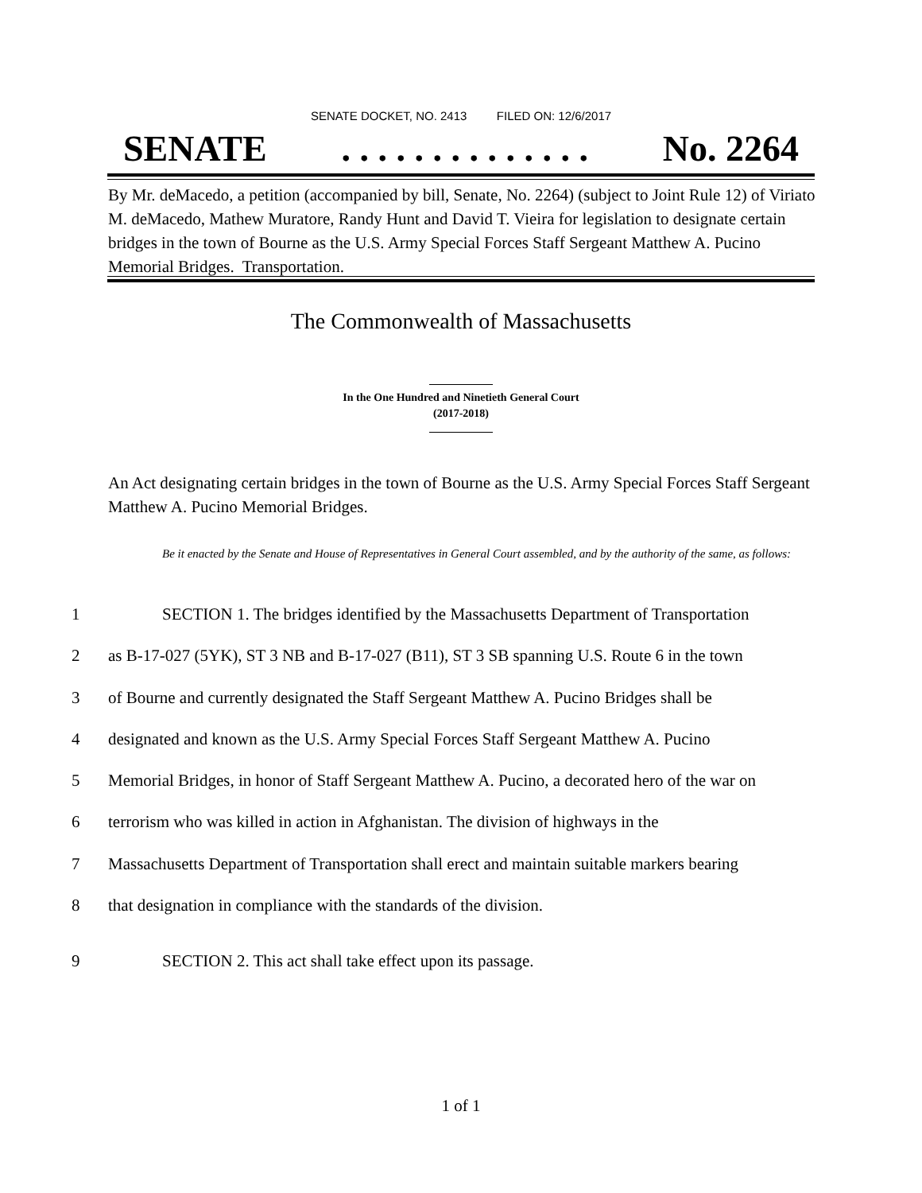SENATE DOCKET, NO. 2413 FILED ON: 12/6/2017
SENATE. . . . . . . . . . . . . . No. 2264
By Mr. deMacedo, a petition (accompanied by bill, Senate, No. 2264) (subject to Joint Rule 12) of Viriato M. deMacedo, Mathew Muratore, Randy Hunt and David T. Vieira for legislation to designate certain bridges in the town of Bourne as the U.S. Army Special Forces Staff Sergeant Matthew A. Pucino Memorial Bridges. Transportation.
The Commonwealth of Massachusetts
In the One Hundred and Ninetieth General Court
(2017-2018)
An Act designating certain bridges in the town of Bourne as the U.S. Army Special Forces Staff Sergeant Matthew A. Pucino Memorial Bridges.
Be it enacted by the Senate and House of Representatives in General Court assembled, and by the authority of the same, as follows:
1 SECTION 1. The bridges identified by the Massachusetts Department of Transportation
2 as B-17-027 (5YK), ST 3 NB and B-17-027 (B11), ST 3 SB spanning U.S. Route 6 in the town
3 of Bourne and currently designated the Staff Sergeant Matthew A. Pucino Bridges shall be
4 designated and known as the U.S. Army Special Forces Staff Sergeant Matthew A. Pucino
5 Memorial Bridges, in honor of Staff Sergeant Matthew A. Pucino, a decorated hero of the war on
6 terrorism who was killed in action in Afghanistan. The division of highways in the
7 Massachusetts Department of Transportation shall erect and maintain suitable markers bearing
8 that designation in compliance with the standards of the division.
9 SECTION 2. This act shall take effect upon its passage.
1 of 1